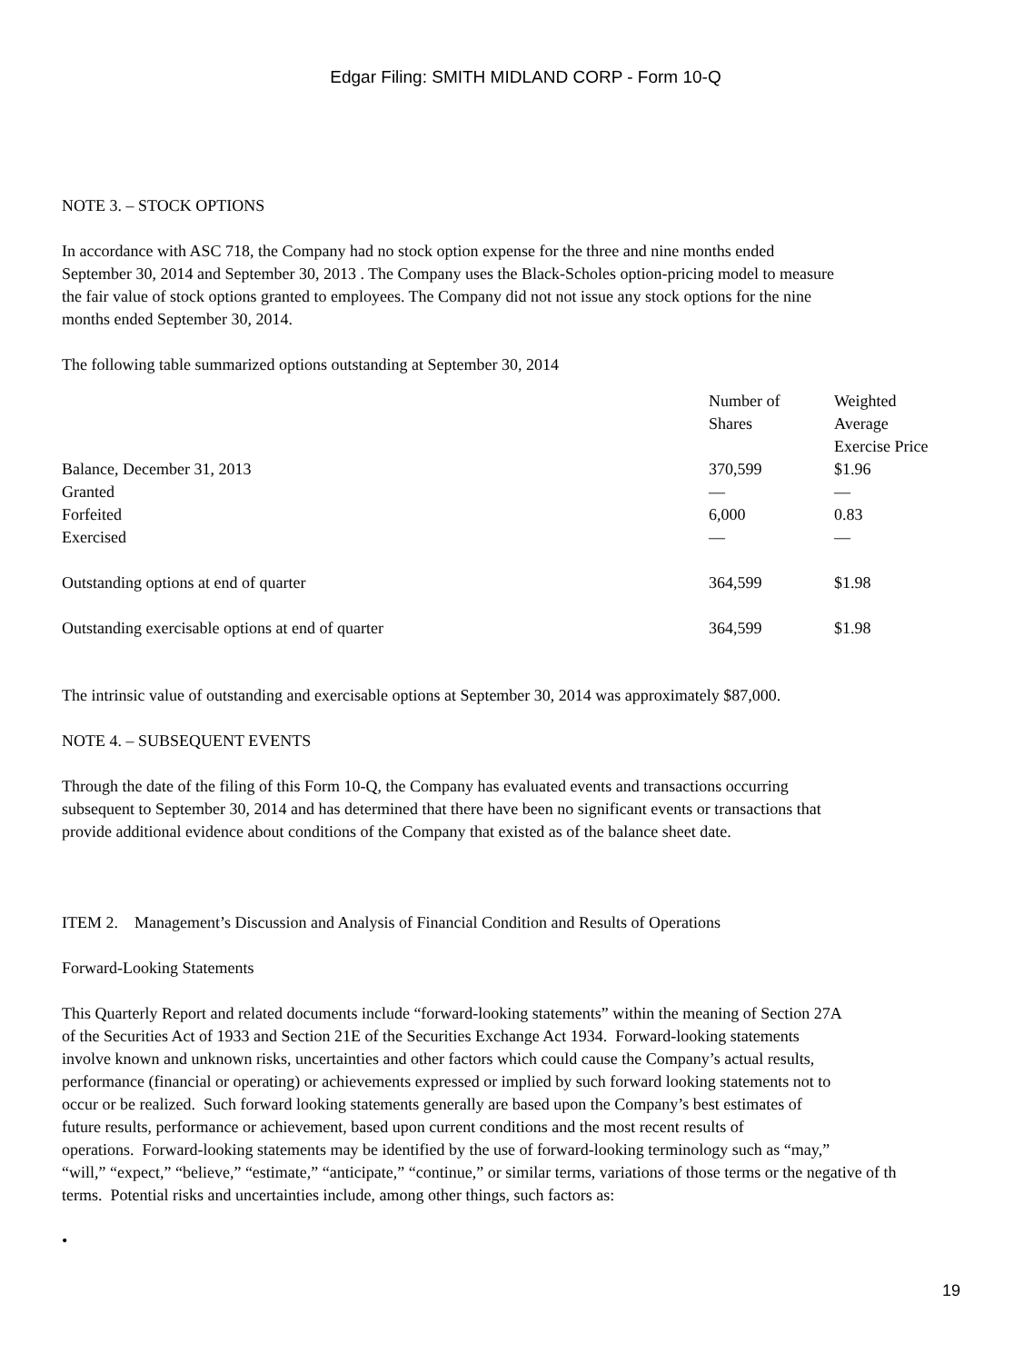Edgar Filing: SMITH MIDLAND CORP - Form 10-Q
NOTE 3. – STOCK OPTIONS
In accordance with ASC 718, the Company had no stock option expense for the three and nine months ended
September 30, 2014 and September 30, 2013 . The Company uses the Black-Scholes option-pricing model to measure
the fair value of stock options granted to employees. The Company did not not issue any stock options for the nine
months ended September 30, 2014.
The following table summarized options outstanding at September 30, 2014
| | Number of Shares | Weighted Average Exercise Price |
| Balance, December 31, 2013 | 370,599 | $1.96 |
| Granted | — | — |
| Forfeited | 6,000 | 0.83 |
| Exercised | — | — |
| Outstanding options at end of quarter | 364,599 | $1.98 |
| Outstanding exercisable options at end of quarter | 364,599 | $1.98 |
The intrinsic value of outstanding and exercisable options at September 30, 2014 was approximately $87,000.
NOTE 4. – SUBSEQUENT EVENTS
Through the date of the filing of this Form 10-Q, the Company has evaluated events and transactions occurring
subsequent to September 30, 2014 and has determined that there have been no significant events or transactions that
provide additional evidence about conditions of the Company that existed as of the balance sheet date.
ITEM 2. Management’s Discussion and Analysis of Financial Condition and Results of Operations
Forward-Looking Statements
This Quarterly Report and related documents include “forward-looking statements” within the meaning of Section 27A
of the Securities Act of 1933 and Section 21E of the Securities Exchange Act 1934. Forward-looking statements
involve known and unknown risks, uncertainties and other factors which could cause the Company’s actual results,
performance (financial or operating) or achievements expressed or implied by such forward looking statements not to
occur or be realized. Such forward looking statements generally are based upon the Company’s best estimates of
future results, performance or achievement, based upon current conditions and the most recent results of
operations. Forward-looking statements may be identified by the use of forward-looking terminology such as “may,”
“will,” “expect,” “believe,” “estimate,” “anticipate,” “continue,” or similar terms, variations of those terms or the negative of th
terms. Potential risks and uncertainties include, among other things, such factors as:
•
19